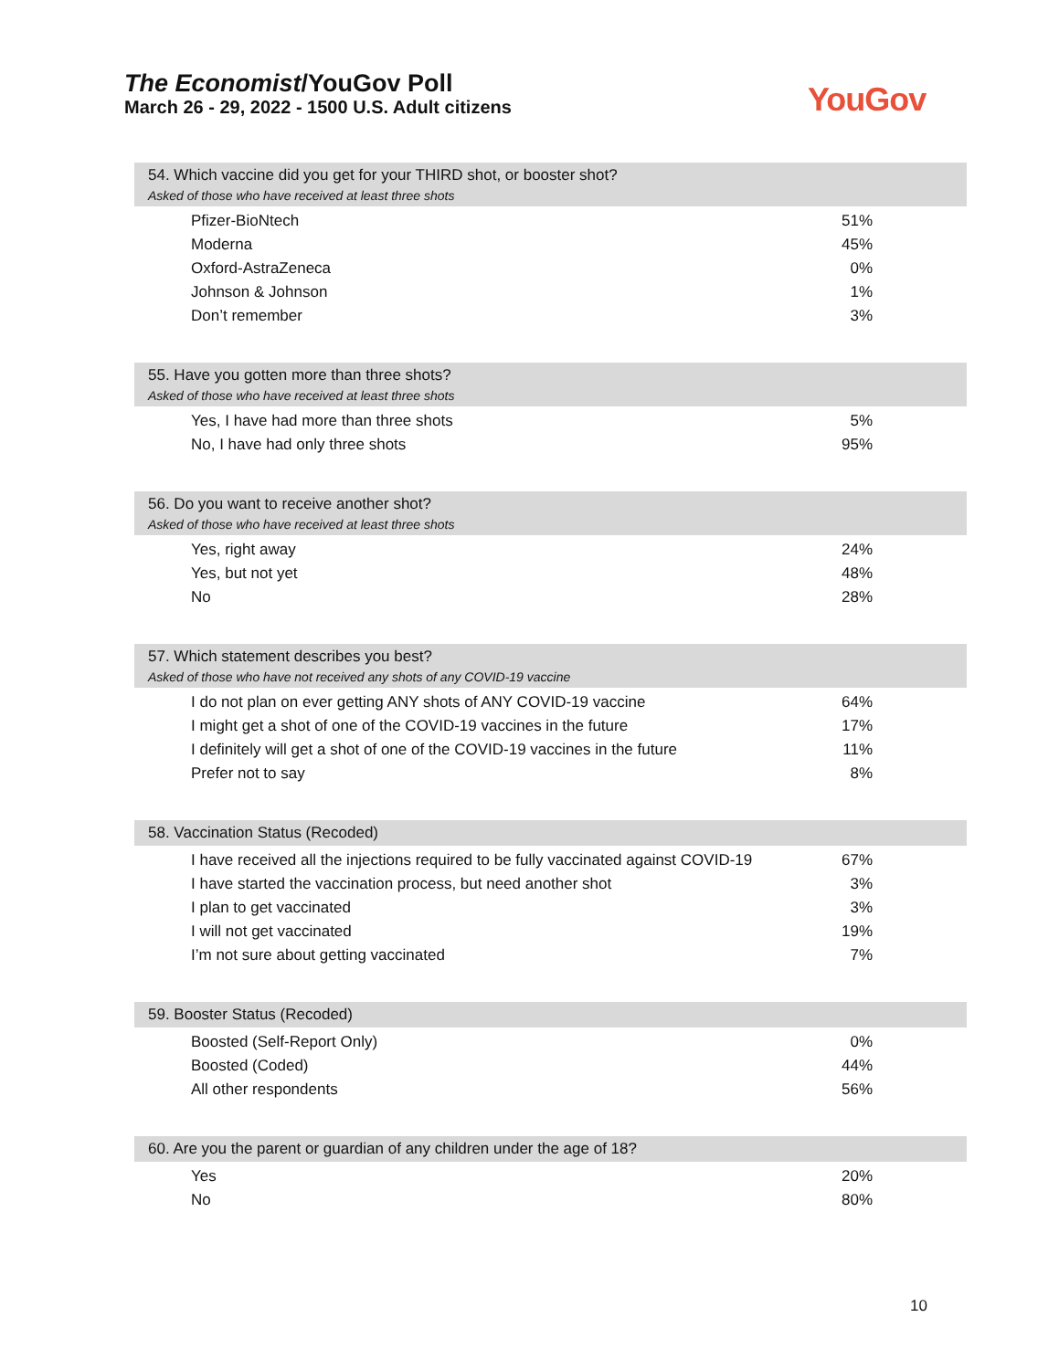The Economist/YouGov Poll
March 26 - 29, 2022 - 1500 U.S. Adult citizens
YouGov
54. Which vaccine did you get for your THIRD shot, or booster shot?
Asked of those who have received at least three shots
| Pfizer-BioNtech | 51% |
| Moderna | 45% |
| Oxford-AstraZeneca | 0% |
| Johnson & Johnson | 1% |
| Don’t remember | 3% |
55. Have you gotten more than three shots?
Asked of those who have received at least three shots
| Yes, I have had more than three shots | 5% |
| No, I have had only three shots | 95% |
56. Do you want to receive another shot?
Asked of those who have received at least three shots
| Yes, right away | 24% |
| Yes, but not yet | 48% |
| No | 28% |
57. Which statement describes you best?
Asked of those who have not received any shots of any COVID-19 vaccine
| I do not plan on ever getting ANY shots of ANY COVID-19 vaccine | 64% |
| I might get a shot of one of the COVID-19 vaccines in the future | 17% |
| I definitely will get a shot of one of the COVID-19 vaccines in the future | 11% |
| Prefer not to say | 8% |
58. Vaccination Status (Recoded)
| I have received all the injections required to be fully vaccinated against COVID-19 | 67% |
| I have started the vaccination process, but need another shot | 3% |
| I plan to get vaccinated | 3% |
| I will not get vaccinated | 19% |
| I’m not sure about getting vaccinated | 7% |
59. Booster Status (Recoded)
| Boosted (Self-Report Only) | 0% |
| Boosted (Coded) | 44% |
| All other respondents | 56% |
60. Are you the parent or guardian of any children under the age of 18?
| Yes | 20% |
| No | 80% |
10